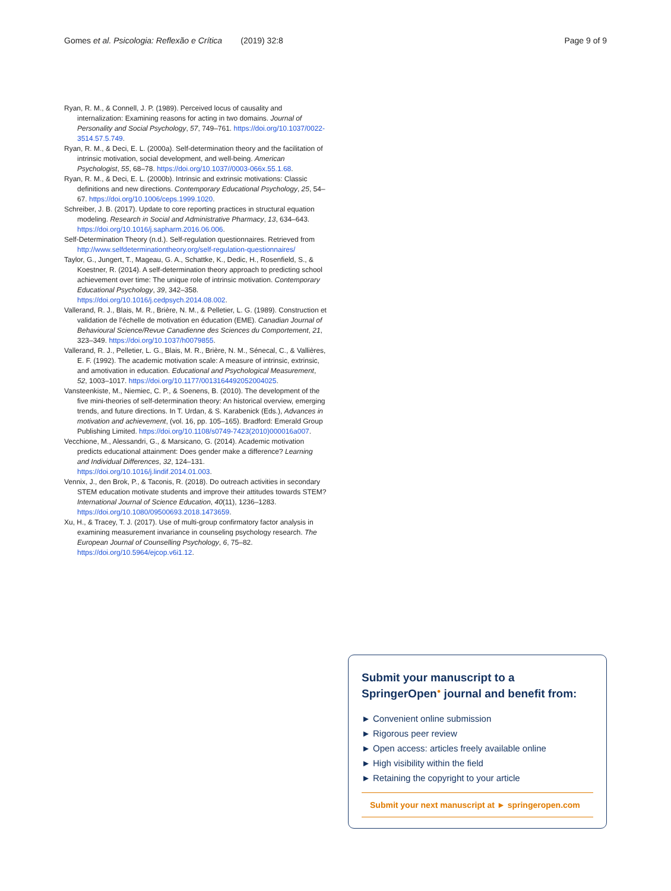Gomes et al. Psicologia: Reflexão e Crítica (2019) 32:8 Page 9 of 9
Ryan, R. M., & Connell, J. P. (1989). Perceived locus of causality and internalization: Examining reasons for acting in two domains. Journal of Personality and Social Psychology, 57, 749–761. https://doi.org/10.1037/0022-3514.57.5.749.
Ryan, R. M., & Deci, E. L. (2000a). Self-determination theory and the facilitation of intrinsic motivation, social development, and well-being. American Psychologist, 55, 68–78. https://doi.org/10.1037//0003-066x.55.1.68.
Ryan, R. M., & Deci, E. L. (2000b). Intrinsic and extrinsic motivations: Classic definitions and new directions. Contemporary Educational Psychology, 25, 54–67. https://doi.org/10.1006/ceps.1999.1020.
Schreiber, J. B. (2017). Update to core reporting practices in structural equation modeling. Research in Social and Administrative Pharmacy, 13, 634–643. https://doi.org/10.1016/j.sapharm.2016.06.006.
Self-Determination Theory (n.d.). Self-regulation questionnaires. Retrieved from http://www.selfdeterminationtheory.org/self-regulation-questionnaires/
Taylor, G., Jungert, T., Mageau, G. A., Schattke, K., Dedic, H., Rosenfield, S., & Koestner, R. (2014). A self-determination theory approach to predicting school achievement over time: The unique role of intrinsic motivation. Contemporary Educational Psychology, 39, 342–358. https://doi.org/10.1016/j.cedpsych.2014.08.002.
Vallerand, R. J., Blais, M. R., Brière, N. M., & Pelletier, L. G. (1989). Construction et validation de l’échelle de motivation en éducation (EME). Canadian Journal of Behavioural Science/Revue Canadienne des Sciences du Comportement, 21, 323–349. https://doi.org/10.1037/h0079855.
Vallerand, R. J., Pelletier, L. G., Blais, M. R., Brière, N. M., Sénecal, C., & Vallières, E. F. (1992). The academic motivation scale: A measure of intrinsic, extrinsic, and amotivation in education. Educational and Psychological Measurement, 52, 1003–1017. https://doi.org/10.1177/0013164492052004025.
Vansteenkiste, M., Niemiec, C. P., & Soenens, B. (2010). The development of the five mini-theories of self-determination theory: An historical overview, emerging trends, and future directions. In T. Urdan, & S. Karabenick (Eds.), Advances in motivation and achievement, (vol. 16, pp. 105–165). Bradford: Emerald Group Publishing Limited. https://doi.org/10.1108/s0749-7423(2010)000016a007.
Vecchione, M., Alessandri, G., & Marsicano, G. (2014). Academic motivation predicts educational attainment: Does gender make a difference? Learning and Individual Differences, 32, 124–131. https://doi.org/10.1016/j.lindif.2014.01.003.
Vennix, J., den Brok, P., & Taconis, R. (2018). Do outreach activities in secondary STEM education motivate students and improve their attitudes towards STEM? International Journal of Science Education, 40(11), 1236–1283. https://doi.org/10.1080/09500693.2018.1473659.
Xu, H., & Tracey, T. J. (2017). Use of multi-group confirmatory factor analysis in examining measurement invariance in counseling psychology research. The European Journal of Counselling Psychology, 6, 75–82. https://doi.org/10.5964/ejcop.v6i1.12.
Submit your manuscript to a SpringerOpen<sup>●</sup> journal and benefit from:
► Convenient online submission
► Rigorous peer review
► Open access: articles freely available online
► High visibility within the field
► Retaining the copyright to your article
Submit your next manuscript at ► springeropen.com